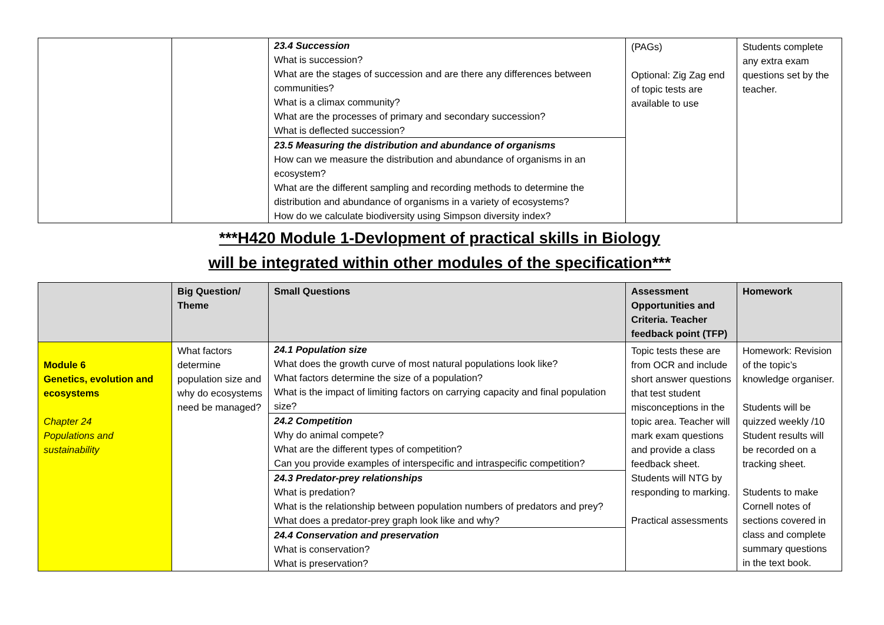| | | / 23.4 Succession What is succession? What are the stages of succession and are there any differences between communities? What is a climax community? What are the processes of primary and secondary succession? What is deflected succession? / / 23.5 Measuring the distribution and abundance of organisms How can we measure the distribution and abundance of organisms in an ecosystem? What are the different sampling and recording methods to determine the distribution and abundance of organisms in a variety of ecosystems? How do we calculate biodiversity using Simpson diversity index? / | (PAGs) Optional: Zig Zag end of topic tests are available to use | Students complete any extra exam questions set by the teacher. |
***H420 Module 1-Devlopment of practical skills in Biology
will be integrated within other modules of the specification***
| | Big Question/ Theme | Small Questions | Assessment Opportunities and Criteria. Teacher feedback point (TFP) | Homework |
| --- | --- | --- | --- | --- |
| Module 6 Genetics, evolution and ecosystems Chapter 24 Populations and sustainability | What factors determine population size and why do ecosystems need be managed? | / 24.1 Population size What does the growth curve of most natural populations look like? What factors determine the size of a population? What is the impact of limiting factors on carrying capacity and final population size? / / 24.2 Competition Why do animal compete? What are the different types of competition? Can you provide examples of interspecific and intraspecific competition? / / 24.3 Predator-prey relationships What is predation? What is the relationship between population numbers of predators and prey? What does a predator-prey graph look like and why? / / 24.4 Conservation and preservation What is conservation? What is preservation? / | Topic tests these are from OCR and include short answer questions that test student misconceptions in the topic area. Teacher will mark exam questions and provide a class feedback sheet. Students will NTG by responding to marking. Practical assessments | Homework: Revision of the topic’s knowledge organiser. Students will be quizzed weekly /10 Student results will be recorded on a tracking sheet. Students to make Cornell notes of sections covered in class and complete summary questions in the text book. |